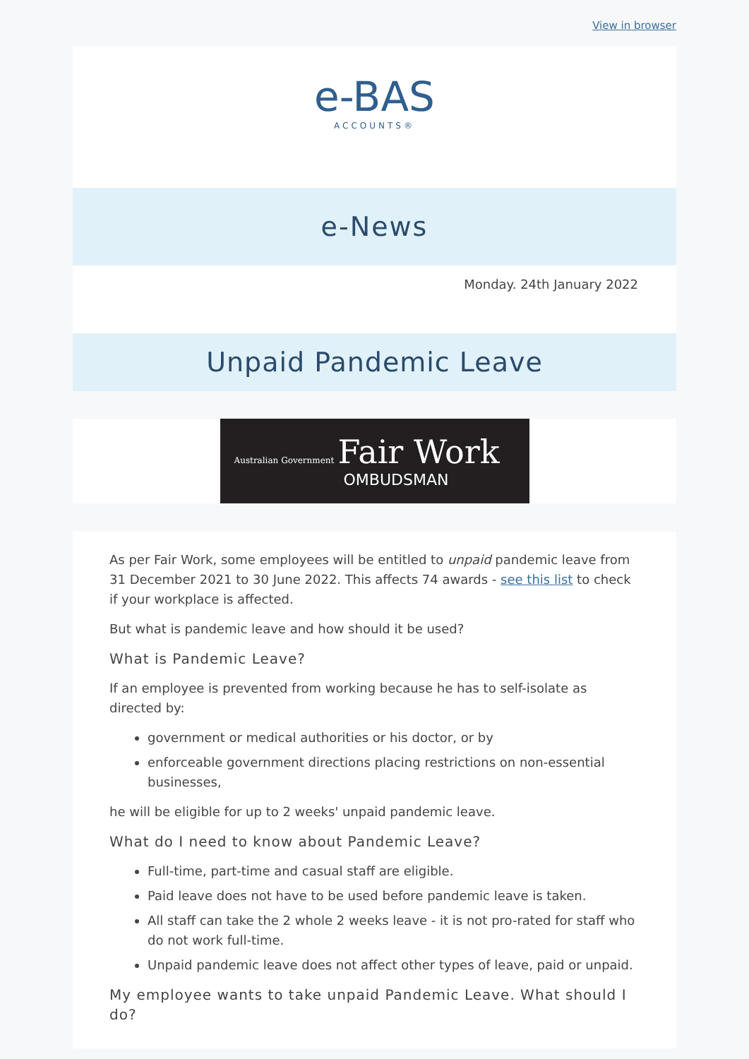View in browser
e-BAS
ACCOUNTS®
e-News
Monday. 24th January 2022
Unpaid Pandemic Leave
Australian Government Fair Work
OMBUDSMAN
As per Fair Work, some employees will be entitled to unpaid pandemic leave from 31 December 2021 to 30 June 2022. This affects 74 awards - see this list to check if your workplace is affected.
But what is pandemic leave and how should it be used?
What is Pandemic Leave?
If an employee is prevented from working because he has to self-isolate as directed by:
government or medical authorities or his doctor, or by
enforceable government directions placing restrictions on non-essential businesses,
he will be eligible for up to 2 weeks' unpaid pandemic leave.
What do I need to know about Pandemic Leave?
Full-time, part-time and casual staff are eligible.
Paid leave does not have to be used before pandemic leave is taken.
All staff can take the 2 whole 2 weeks leave - it is not pro-rated for staff who do not work full-time.
Unpaid pandemic leave does not affect other types of leave, paid or unpaid.
My employee wants to take unpaid Pandemic Leave. What should I do?